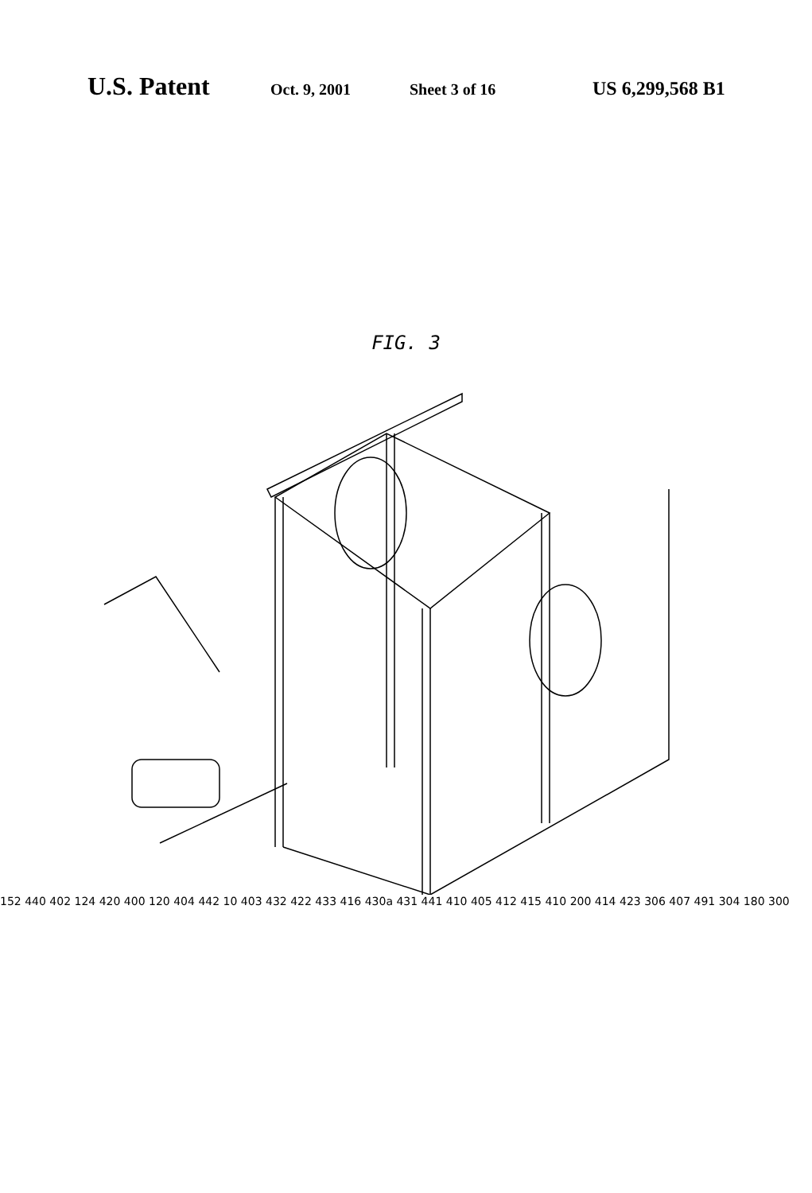U.S. Patent Oct. 9, 2001 Sheet 3 of 16 US 6,299,568 B1
FIG. 3
152 440 402 124 420 400 120 404 442 10 403 432 422 433 416 430a 431 441 410 405 412 415 410 200 414 423 306 407 491 304 180 300